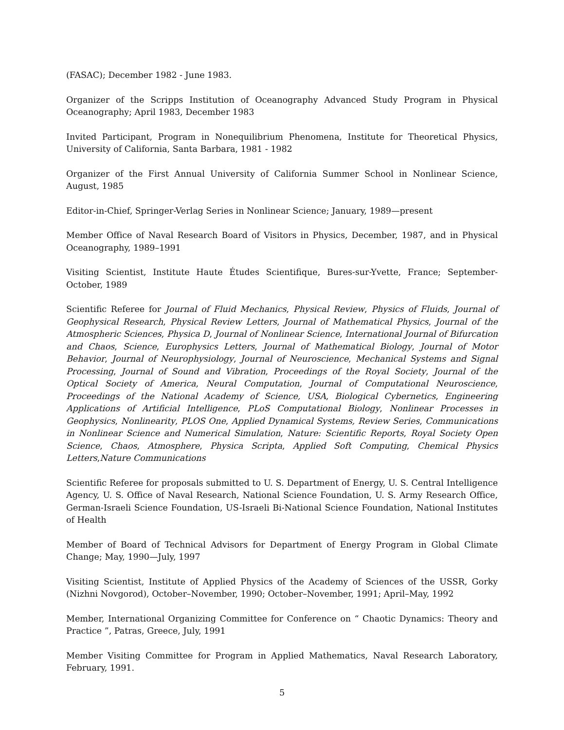(FASAC); December 1982 - June 1983.
Organizer of the Scripps Institution of Oceanography Advanced Study Program in Physical Oceanography; April 1983, December 1983
Invited Participant, Program in Nonequilibrium Phenomena, Institute for Theoretical Physics, University of California, Santa Barbara, 1981 - 1982
Organizer of the First Annual University of California Summer School in Nonlinear Science, August, 1985
Editor-in-Chief, Springer-Verlag Series in Nonlinear Science; January, 1989—present
Member Office of Naval Research Board of Visitors in Physics, December, 1987, and in Physical Oceanography, 1989–1991
Visiting Scientist, Institute Haute Études Scientifique, Bures-sur-Yvette, France; September-October, 1989
Scientific Referee for Journal of Fluid Mechanics, Physical Review, Physics of Fluids, Journal of Geophysical Research, Physical Review Letters, Journal of Mathematical Physics, Journal of the Atmospheric Sciences, Physica D, Journal of Nonlinear Science, International Journal of Bifurcation and Chaos, Science, Europhysics Letters, Journal of Mathematical Biology, Journal of Motor Behavior, Journal of Neurophysiology, Journal of Neuroscience, Mechanical Systems and Signal Processing, Journal of Sound and Vibration, Proceedings of the Royal Society, Journal of the Optical Society of America, Neural Computation, Journal of Computational Neuroscience, Proceedings of the National Academy of Science, USA, Biological Cybernetics, Engineering Applications of Artificial Intelligence, PLoS Computational Biology, Nonlinear Processes in Geophysics, Nonlinearity, PLOS One, Applied Dynamical Systems, Review Series, Communications in Nonlinear Science and Numerical Simulation, Nature: Scientific Reports, Royal Society Open Science, Chaos, Atmosphere, Physica Scripta, Applied Soft Computing, Chemical Physics Letters,Nature Communications
Scientific Referee for proposals submitted to U. S. Department of Energy, U. S. Central Intelligence Agency, U. S. Office of Naval Research, National Science Foundation, U. S. Army Research Office, German-Israeli Science Foundation, US-Israeli Bi-National Science Foundation, National Institutes of Health
Member of Board of Technical Advisors for Department of Energy Program in Global Climate Change; May, 1990—July, 1997
Visiting Scientist, Institute of Applied Physics of the Academy of Sciences of the USSR, Gorky (Nizhni Novgorod), October–November, 1990; October–November, 1991; April–May, 1992
Member, International Organizing Committee for Conference on “ Chaotic Dynamics: Theory and Practice ”, Patras, Greece, July, 1991
Member Visiting Committee for Program in Applied Mathematics, Naval Research Laboratory, February, 1991.
5